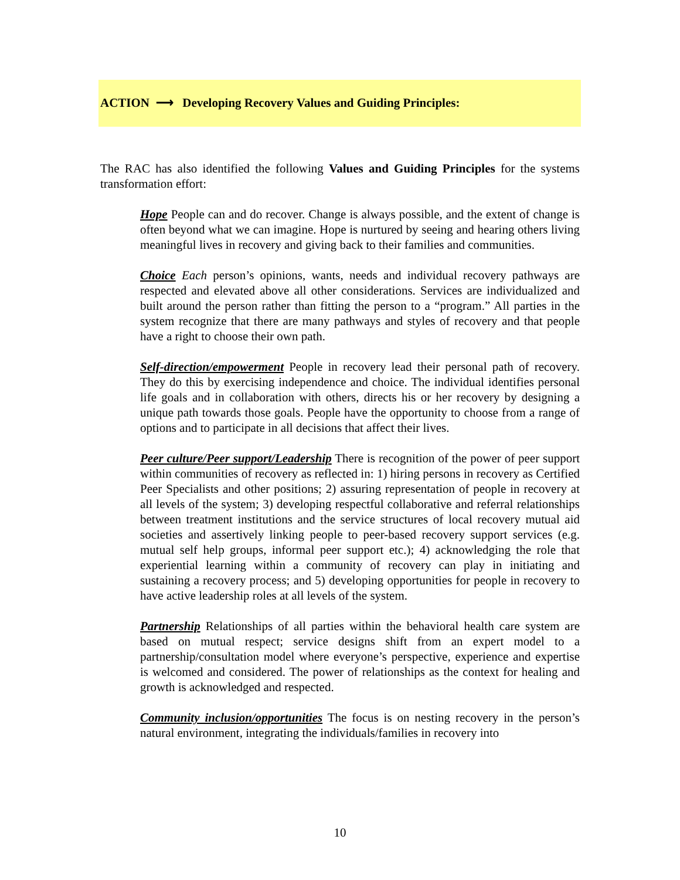ACTION ⟶ Developing Recovery Values and Guiding Principles:
The RAC has also identified the following Values and Guiding Principles for the systems transformation effort:
Hope People can and do recover. Change is always possible, and the extent of change is often beyond what we can imagine. Hope is nurtured by seeing and hearing others living meaningful lives in recovery and giving back to their families and communities.
Choice Each person’s opinions, wants, needs and individual recovery pathways are respected and elevated above all other considerations. Services are individualized and built around the person rather than fitting the person to a “program.” All parties in the system recognize that there are many pathways and styles of recovery and that people have a right to choose their own path.
Self-direction/empowerment People in recovery lead their personal path of recovery. They do this by exercising independence and choice. The individual identifies personal life goals and in collaboration with others, directs his or her recovery by designing a unique path towards those goals. People have the opportunity to choose from a range of options and to participate in all decisions that affect their lives.
Peer culture/Peer support/Leadership There is recognition of the power of peer support within communities of recovery as reflected in: 1) hiring persons in recovery as Certified Peer Specialists and other positions; 2) assuring representation of people in recovery at all levels of the system; 3) developing respectful collaborative and referral relationships between treatment institutions and the service structures of local recovery mutual aid societies and assertively linking people to peer-based recovery support services (e.g. mutual self help groups, informal peer support etc.); 4) acknowledging the role that experiential learning within a community of recovery can play in initiating and sustaining a recovery process; and 5) developing opportunities for people in recovery to have active leadership roles at all levels of the system.
Partnership Relationships of all parties within the behavioral health care system are based on mutual respect; service designs shift from an expert model to a partnership/consultation model where everyone’s perspective, experience and expertise is welcomed and considered. The power of relationships as the context for healing and growth is acknowledged and respected.
Community inclusion/opportunities The focus is on nesting recovery in the person’s natural environment, integrating the individuals/families in recovery into
10